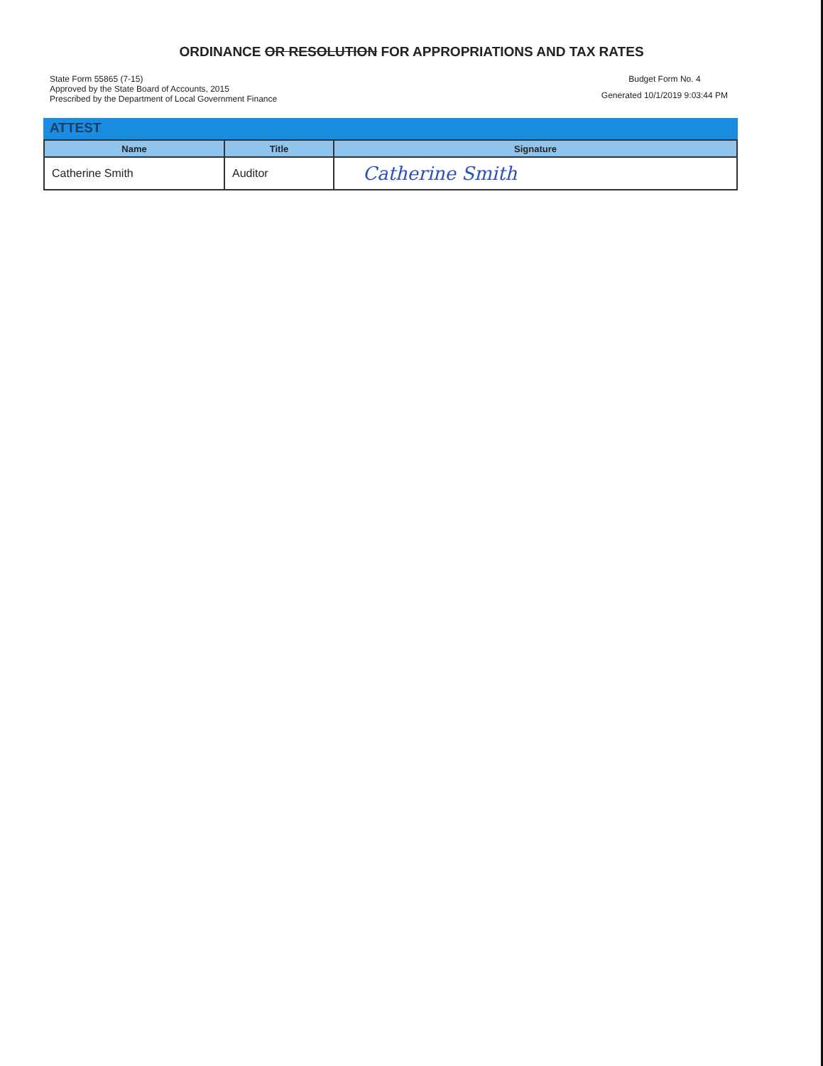ORDINANCE OR RESOLUTION FOR APPROPRIATIONS AND TAX RATES
State Form 55865 (7-15)
Approved by the State Board of Accounts, 2015
Prescribed by the Department of Local Government Finance
Budget Form No. 4
Generated 10/1/2019 9:03:44 PM
ATTEST
| Name | Title | Signature |
| --- | --- | --- |
| Catherine Smith | Auditor | Catherine Smith |